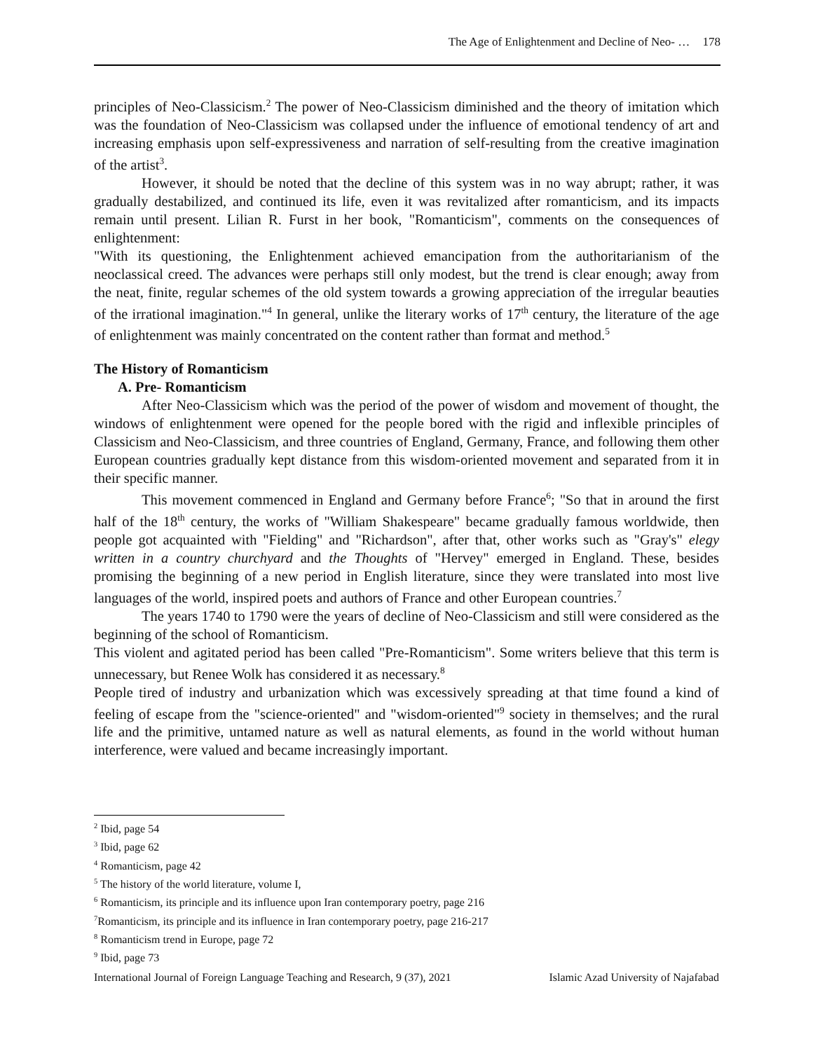The Age of Enlightenment and Decline of Neo- … 178
principles of Neo-Classicism.<sup>2</sup> The power of Neo-Classicism diminished and the theory of imitation which was the foundation of Neo-Classicism was collapsed under the influence of emotional tendency of art and increasing emphasis upon self-expressiveness and narration of self-resulting from the creative imagination of the artist<sup>3</sup>.
However, it should be noted that the decline of this system was in no way abrupt; rather, it was gradually destabilized, and continued its life, even it was revitalized after romanticism, and its impacts remain until present. Lilian R. Furst in her book, "Romanticism", comments on the consequences of enlightenment:
"With its questioning, the Enlightenment achieved emancipation from the authoritarianism of the neoclassical creed. The advances were perhaps still only modest, but the trend is clear enough; away from the neat, finite, regular schemes of the old system towards a growing appreciation of the irregular beauties of the irrational imagination."<sup>4</sup> In general, unlike the literary works of 17<sup>th</sup> century, the literature of the age of enlightenment was mainly concentrated on the content rather than format and method.<sup>5</sup>
The History of Romanticism
A. Pre- Romanticism
After Neo-Classicism which was the period of the power of wisdom and movement of thought, the windows of enlightenment were opened for the people bored with the rigid and inflexible principles of Classicism and Neo-Classicism, and three countries of England, Germany, France, and following them other European countries gradually kept distance from this wisdom-oriented movement and separated from it in their specific manner.
This movement commenced in England and Germany before France<sup>6</sup>; "So that in around the first half of the 18<sup>th</sup> century, the works of "William Shakespeare" became gradually famous worldwide, then people got acquainted with "Fielding" and "Richardson", after that, other works such as "Gray's" elegy written in a country churchyard and the Thoughts of "Hervey" emerged in England. These, besides promising the beginning of a new period in English literature, since they were translated into most live languages of the world, inspired poets and authors of France and other European countries.<sup>7</sup>
The years 1740 to 1790 were the years of decline of Neo-Classicism and still were considered as the beginning of the school of Romanticism.
This violent and agitated period has been called "Pre-Romanticism". Some writers believe that this term is unnecessary, but Renee Wolk has considered it as necessary.<sup>8</sup>
People tired of industry and urbanization which was excessively spreading at that time found a kind of feeling of escape from the "science-oriented" and "wisdom-oriented"<sup>9</sup> society in themselves; and the rural life and the primitive, untamed nature as well as natural elements, as found in the world without human interference, were valued and became increasingly important.
<sup>2</sup> Ibid, page 54
<sup>3</sup> Ibid, page 62
<sup>4</sup> Romanticism, page 42
<sup>5</sup> The history of the world literature, volume I,
<sup>6</sup> Romanticism, its principle and its influence upon Iran contemporary poetry, page 216
<sup>7</sup> Romanticism, its principle and its influence in Iran contemporary poetry, page 216-217
<sup>8</sup> Romanticism trend in Europe, page 72
<sup>9</sup> Ibid, page 73
International Journal of Foreign Language Teaching and Research, 9 (37), 2021 Islamic Azad University of Najafabad